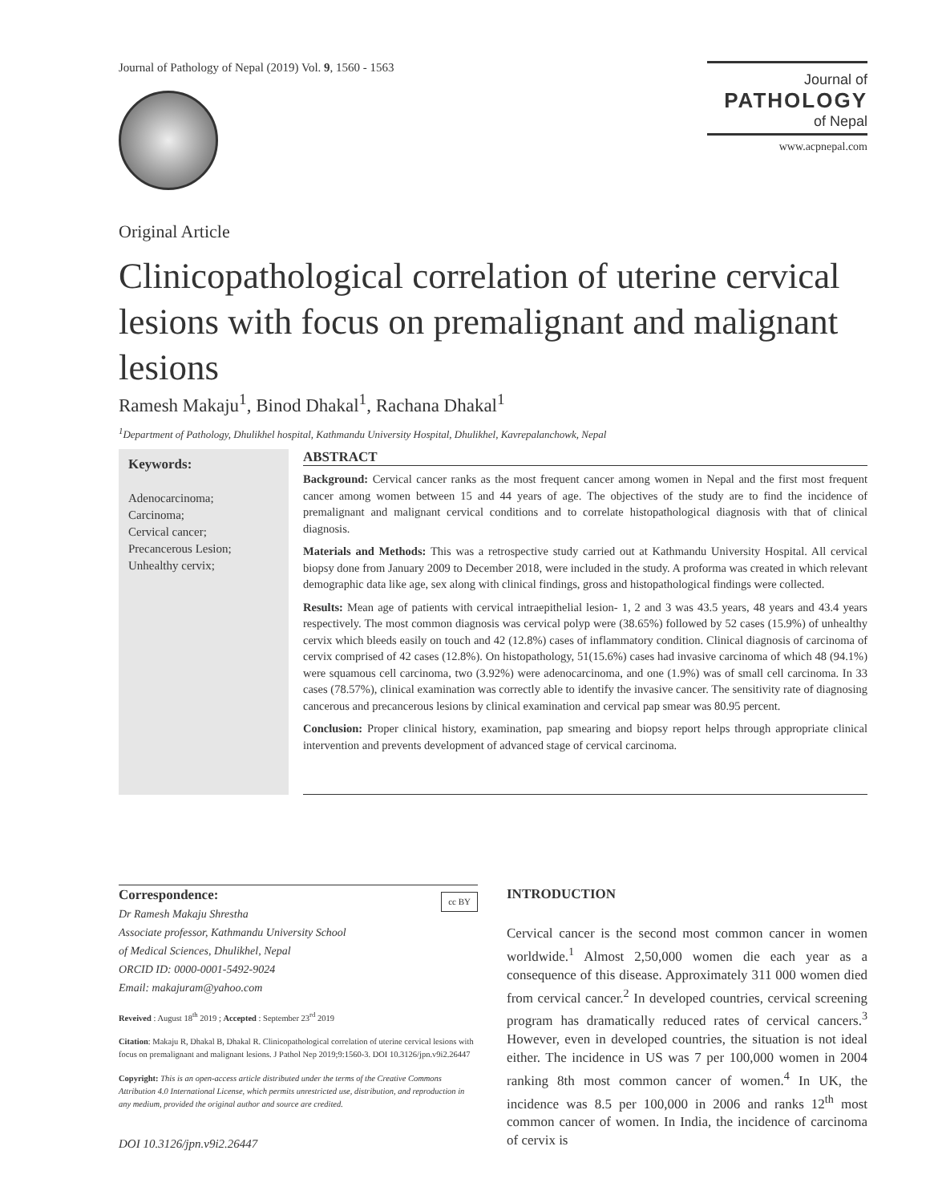Journal of Pathology of Nepal (2019) Vol. 9, 1560 - 1563
Journal of
PATHOLOGY
of Nepal
www.acpnepal.com
Original Article
Clinicopathological correlation of uterine cervical lesions with focus on premalignant and malignant lesions
Ramesh Makaju<sup>1</sup>, Binod Dhakal<sup>1</sup>, Rachana Dhakal<sup>1</sup>
<sup>1</sup> Department of Pathology, Dhulikhel hospital, Kathmandu University Hospital, Dhulikhel, Kavrepalanchowk, Nepal
Keywords:
Adenocarcinoma;
Carcinoma;
Cervical cancer;
Precancerous Lesion;
Unhealthy cervix;
ABSTRACT
Background: Cervical cancer ranks as the most frequent cancer among women in Nepal and the first most frequent cancer among women between 15 and 44 years of age. The objectives of the study are to find the incidence of premalignant and malignant cervical conditions and to correlate histopathological diagnosis with that of clinical diagnosis.
Materials and Methods: This was a retrospective study carried out at Kathmandu University Hospital. All cervical biopsy done from January 2009 to December 2018, were included in the study. A proforma was created in which relevant demographic data like age, sex along with clinical findings, gross and histopathological findings were collected.
Results: Mean age of patients with cervical intraepithelial lesion- 1, 2 and 3 was 43.5 years, 48 years and 43.4 years respectively. The most common diagnosis was cervical polyp were (38.65%) followed by 52 cases (15.9%) of unhealthy cervix which bleeds easily on touch and 42 (12.8%) cases of inflammatory condition. Clinical diagnosis of carcinoma of cervix comprised of 42 cases (12.8%). On histopathology, 51(15.6%) cases had invasive carcinoma of which 48 (94.1%) were squamous cell carcinoma, two (3.92%) were adenocarcinoma, and one (1.9%) was of small cell carcinoma. In 33 cases (78.57%), clinical examination was correctly able to identify the invasive cancer. The sensitivity rate of diagnosing cancerous and precancerous lesions by clinical examination and cervical pap smear was 80.95 percent.
Conclusion: Proper clinical history, examination, pap smearing and biopsy report helps through appropriate clinical intervention and prevents development of advanced stage of cervical carcinoma.
Correspondence: cc BY
Dr Ramesh Makaju Shrestha
Associate professor, Kathmandu University School
of Medical Sciences, Dhulikhel, Nepal
ORCID ID: 0000-0001-5492-9024
Email: makajuram@yahoo.com
Reveived : August 18<sup>th</sup> 2019 ; Accepted : September 23<sup>rd</sup> 2019
Citation: Makaju R, Dhakal B, Dhakal R. Clinicopathological correlation of uterine cervical lesions with focus on premalignant and malignant lesions. J Pathol Nep 2019;9:1560-3. DOI 10.3126/jpn.v9i2.26447
Copyright: This is an open-access article distributed under the terms of the Creative Commons Attribution 4.0 International License, which permits unrestricted use, distribution, and reproduction in any medium, provided the original author and source are credited.
DOI 10.3126/jpn.v9i2.26447
INTRODUCTION
Cervical cancer is the second most common cancer in women worldwide.<sup>1</sup> Almost 2,50,000 women die each year as a consequence of this disease. Approximately 311 000 women died from cervical cancer.<sup>2</sup> In developed countries, cervical screening program has dramatically reduced rates of cervical cancers.<sup>3</sup> However, even in developed countries, the situation is not ideal either. The incidence in US was 7 per 100,000 women in 2004 ranking 8th most common cancer of women.<sup>4</sup> In UK, the incidence was 8.5 per 100,000 in 2006 and ranks 12<sup>th</sup> most common cancer of women. In India, the incidence of carcinoma of cervix is